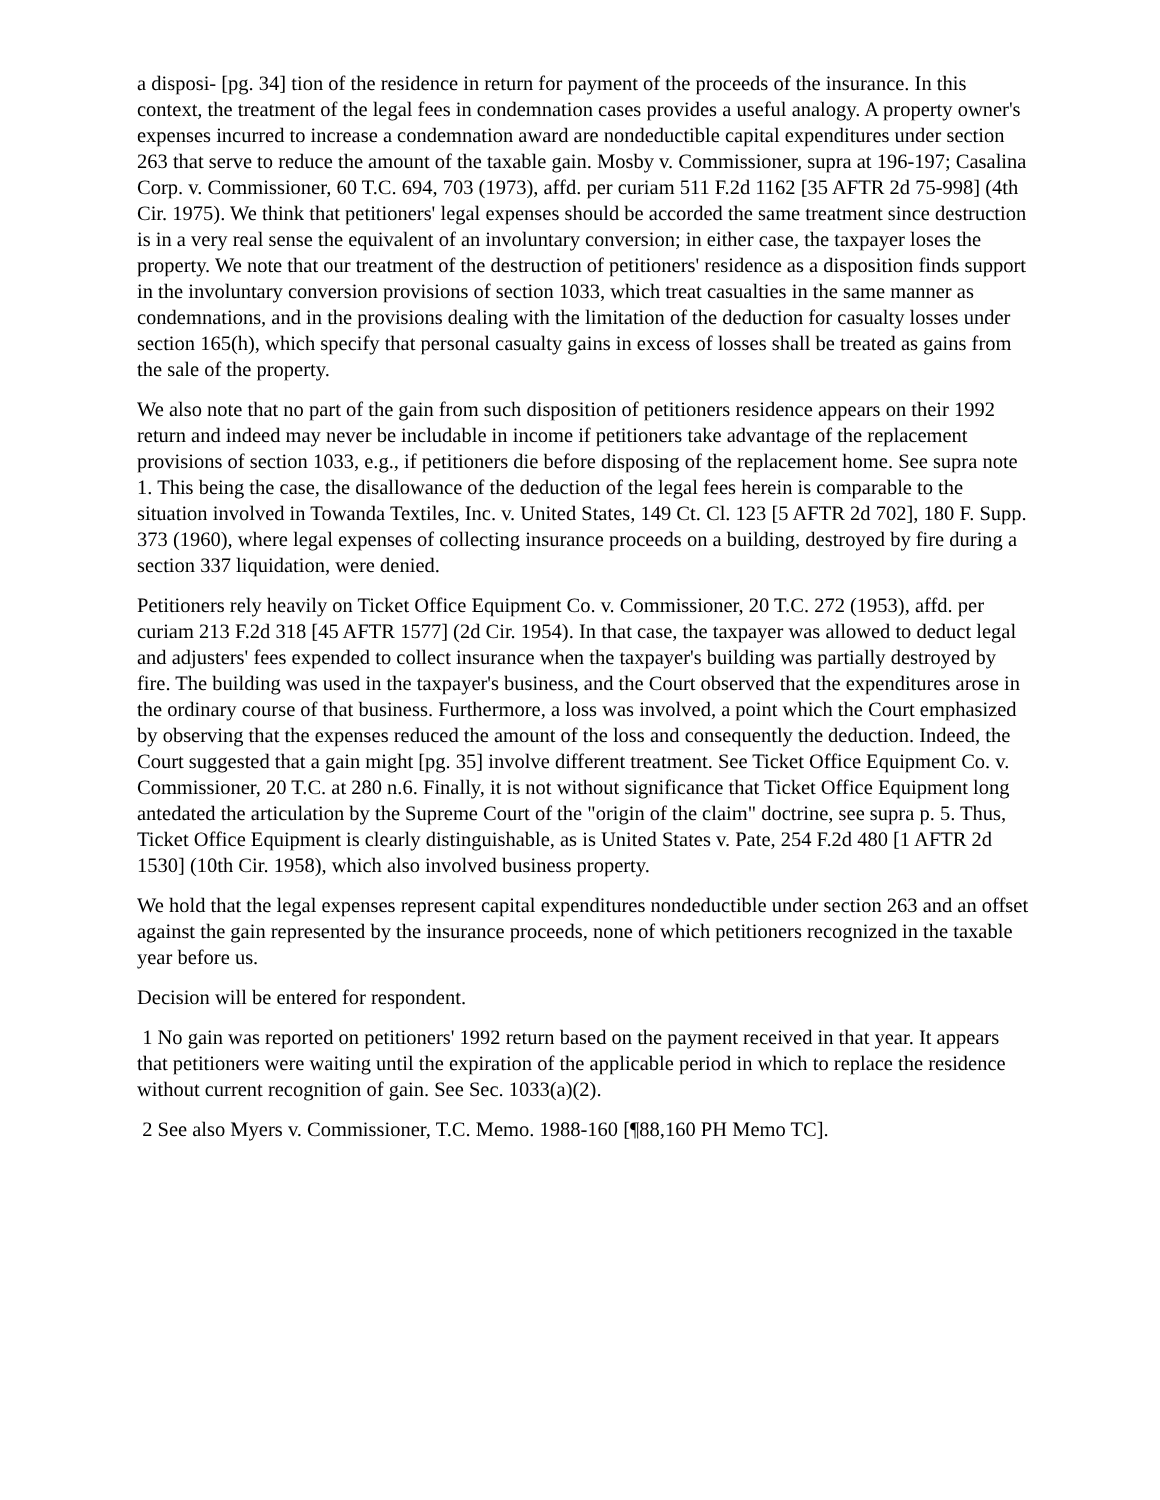a disposi- [pg. 34] tion of the residence in return for payment of the proceeds of the insurance. In this context, the treatment of the legal fees in condemnation cases provides a useful analogy. A property owner's expenses incurred to increase a condemnation award are nondeductible capital expenditures under section 263 that serve to reduce the amount of the taxable gain. Mosby v. Commissioner, supra at 196-197; Casalina Corp. v. Commissioner, 60 T.C. 694, 703 (1973), affd. per curiam 511 F.2d 1162 [35 AFTR 2d 75-998] (4th Cir. 1975). We think that petitioners' legal expenses should be accorded the same treatment since destruction is in a very real sense the equivalent of an involuntary conversion; in either case, the taxpayer loses the property. We note that our treatment of the destruction of petitioners' residence as a disposition finds support in the involuntary conversion provisions of section 1033, which treat casualties in the same manner as condemnations, and in the provisions dealing with the limitation of the deduction for casualty losses under section 165(h), which specify that personal casualty gains in excess of losses shall be treated as gains from the sale of the property.
We also note that no part of the gain from such disposition of petitioners residence appears on their 1992 return and indeed may never be includable in income if petitioners take advantage of the replacement provisions of section 1033, e.g., if petitioners die before disposing of the replacement home. See supra note 1. This being the case, the disallowance of the deduction of the legal fees herein is comparable to the situation involved in Towanda Textiles, Inc. v. United States, 149 Ct. Cl. 123 [5 AFTR 2d 702], 180 F. Supp. 373 (1960), where legal expenses of collecting insurance proceeds on a building, destroyed by fire during a section 337 liquidation, were denied.
Petitioners rely heavily on Ticket Office Equipment Co. v. Commissioner, 20 T.C. 272 (1953), affd. per curiam 213 F.2d 318 [45 AFTR 1577] (2d Cir. 1954). In that case, the taxpayer was allowed to deduct legal and adjusters' fees expended to collect insurance when the taxpayer's building was partially destroyed by fire. The building was used in the taxpayer's business, and the Court observed that the expenditures arose in the ordinary course of that business. Furthermore, a loss was involved, a point which the Court emphasized by observing that the expenses reduced the amount of the loss and consequently the deduction. Indeed, the Court suggested that a gain might [pg. 35] involve different treatment. See Ticket Office Equipment Co. v. Commissioner, 20 T.C. at 280 n.6. Finally, it is not without significance that Ticket Office Equipment long antedated the articulation by the Supreme Court of the "origin of the claim" doctrine, see supra p. 5. Thus, Ticket Office Equipment is clearly distinguishable, as is United States v. Pate, 254 F.2d 480 [1 AFTR 2d 1530] (10th Cir. 1958), which also involved business property.
We hold that the legal expenses represent capital expenditures nondeductible under section 263 and an offset against the gain represented by the insurance proceeds, none of which petitioners recognized in the taxable year before us.
Decision will be entered for respondent.
1 No gain was reported on petitioners' 1992 return based on the payment received in that year. It appears that petitioners were waiting until the expiration of the applicable period in which to replace the residence without current recognition of gain. See Sec. 1033(a)(2).
2 See also Myers v. Commissioner, T.C. Memo. 1988-160 [¶88,160 PH Memo TC].